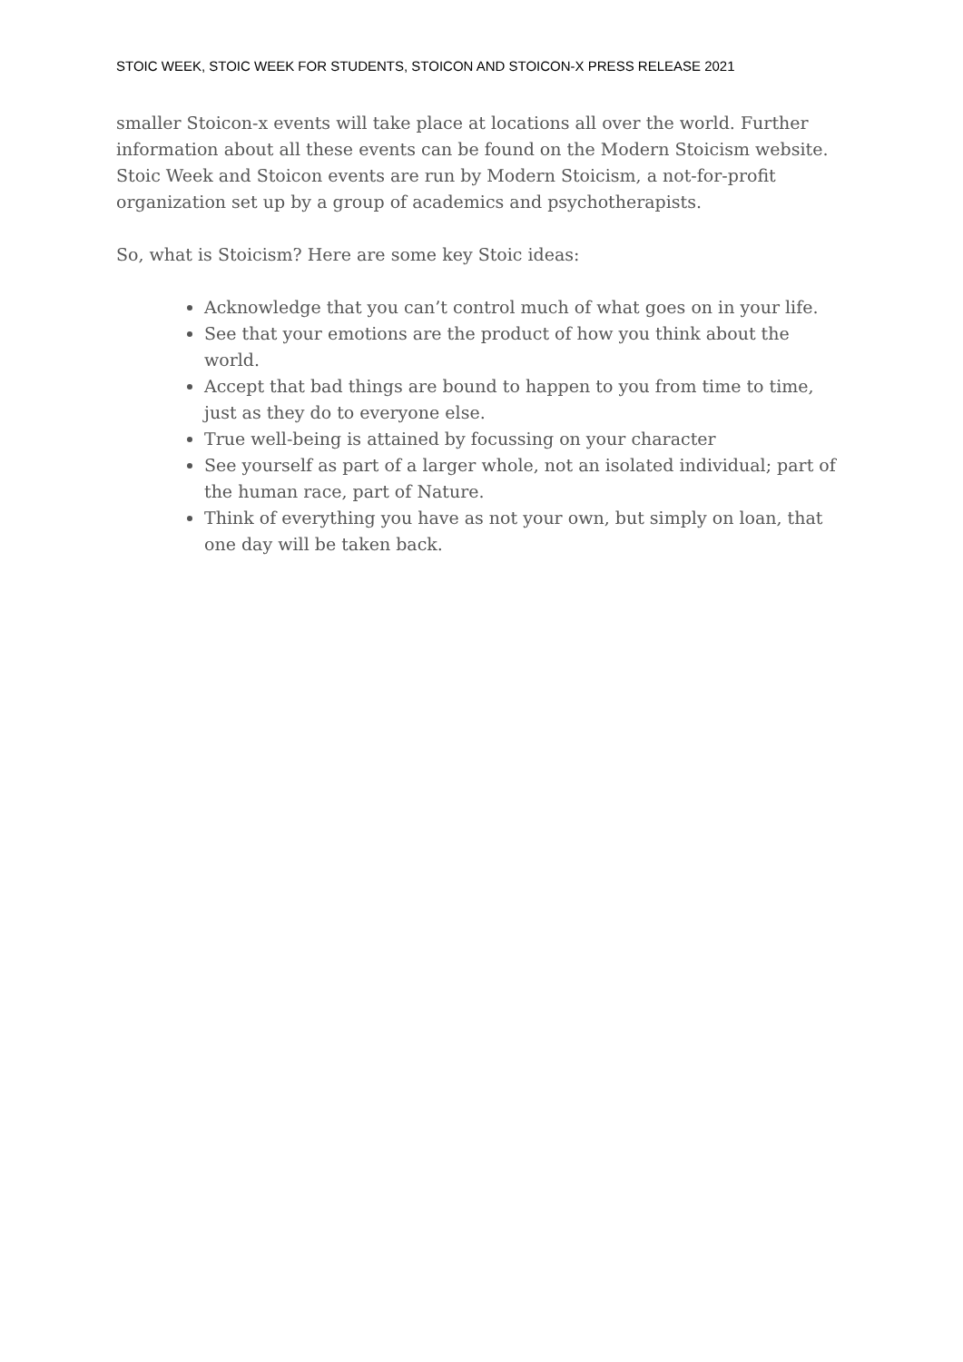STOIC WEEK, STOIC WEEK FOR STUDENTS, STOICON AND STOICON-X PRESS RELEASE 2021
smaller Stoicon-x events will take place at locations all over the world. Further information about all these events can be found on the Modern Stoicism website. Stoic Week and Stoicon events are run by Modern Stoicism, a not-for-profit organization set up by a group of academics and psychotherapists.
So, what is Stoicism? Here are some key Stoic ideas:
Acknowledge that you can’t control much of what goes on in your life.
See that your emotions are the product of how you think about the world.
Accept that bad things are bound to happen to you from time to time, just as they do to everyone else.
True well-being is attained by focussing on your character
See yourself as part of a larger whole, not an isolated individual; part of the human race, part of Nature.
Think of everything you have as not your own, but simply on loan, that one day will be taken back.